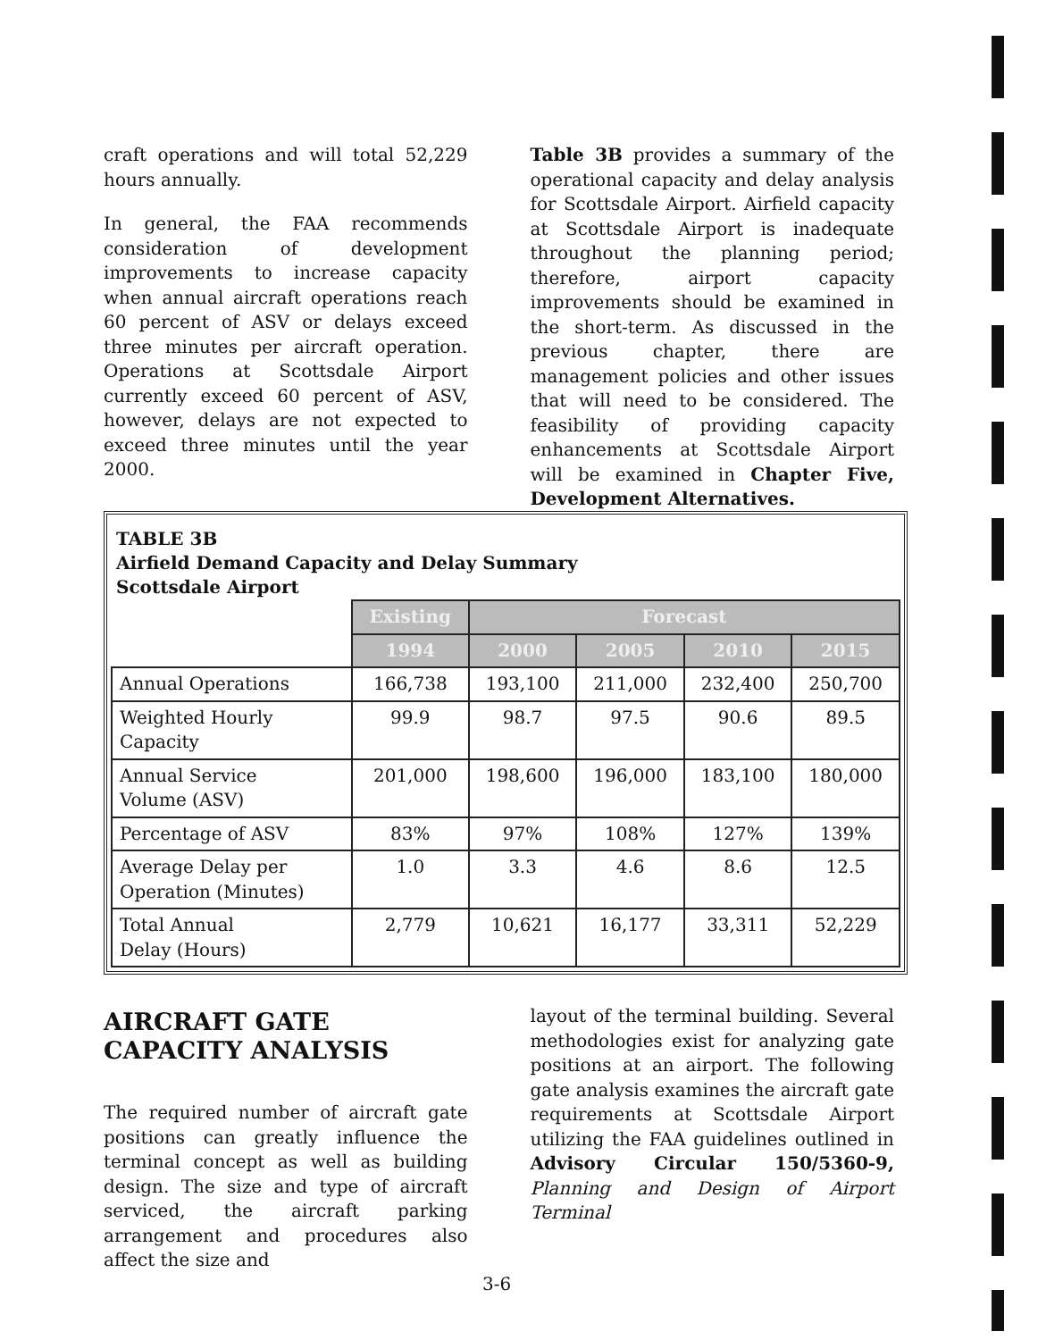craft operations and will total 52,229 hours annually.
In general, the FAA recommends consideration of development improvements to increase capacity when annual aircraft operations reach 60 percent of ASV or delays exceed three minutes per aircraft operation. Operations at Scottsdale Airport currently exceed 60 percent of ASV, however, delays are not expected to exceed three minutes until the year 2000.
Table 3B provides a summary of the operational capacity and delay analysis for Scottsdale Airport. Airfield capacity at Scottsdale Airport is inadequate throughout the planning period; therefore, airport capacity improvements should be examined in the short-term. As discussed in the previous chapter, there are management policies and other issues that will need to be considered. The feasibility of providing capacity enhancements at Scottsdale Airport will be examined in Chapter Five, Development Alternatives.
TABLE 3B
Airfield Demand Capacity and Delay Summary
Scottsdale Airport
| | Existing | Forecast | | | |
| | 1994 | 2000 | 2005 | 2010 | 2015 |
| Annual Operations | 166,738 | 193,100 | 211,000 | 232,400 | 250,700 |
| Weighted Hourly Capacity | 99.9 | 98.7 | 97.5 | 90.6 | 89.5 |
| Annual Service Volume (ASV) | 201,000 | 198,600 | 196,000 | 183,100 | 180,000 |
| Percentage of ASV | 83% | 97% | 108% | 127% | 139% |
| Average Delay per Operation (Minutes) | 1.0 | 3.3 | 4.6 | 8.6 | 12.5 |
| Total Annual Delay (Hours) | 2,779 | 10,621 | 16,177 | 33,311 | 52,229 |
AIRCRAFT GATE
CAPACITY ANALYSIS
The required number of aircraft gate positions can greatly influence the terminal concept as well as building design. The size and type of aircraft serviced, the aircraft parking arrangement and procedures also affect the size and
layout of the terminal building. Several methodologies exist for analyzing gate positions at an airport. The following gate analysis examines the aircraft gate requirements at Scottsdale Airport utilizing the FAA guidelines outlined in Advisory Circular 150/5360-9, Planning and Design of Airport Terminal
3-6